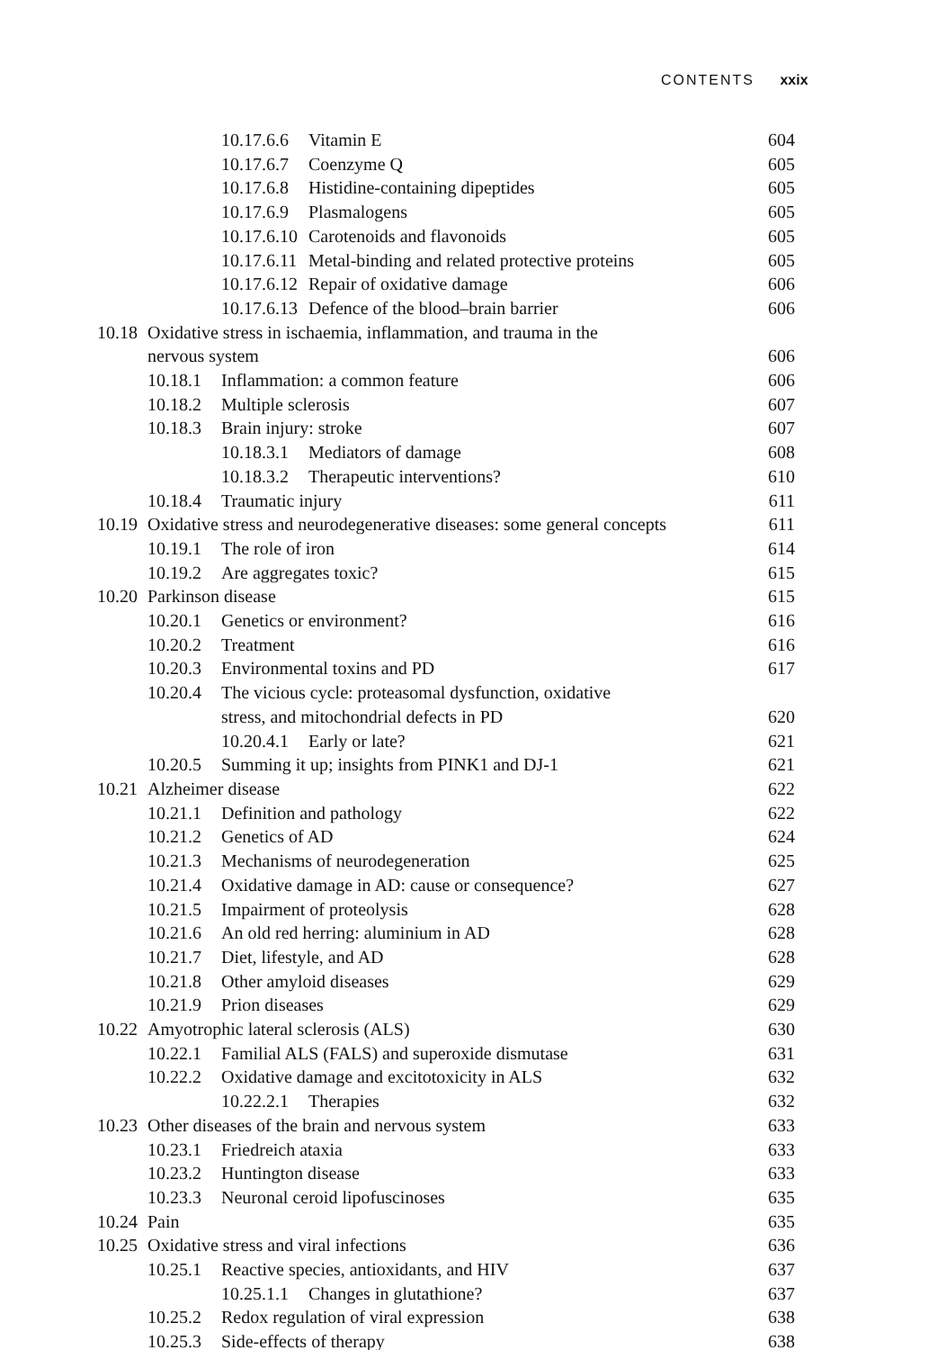CONTENTS xxix
10.17.6.6 Vitamin E 604
10.17.6.7 Coenzyme Q 605
10.17.6.8 Histidine-containing dipeptides 605
10.17.6.9 Plasmalogens 605
10.17.6.10 Carotenoids and flavonoids 605
10.17.6.11 Metal-binding and related protective proteins 605
10.17.6.12 Repair of oxidative damage 606
10.17.6.13 Defence of the blood–brain barrier 606
10.18 Oxidative stress in ischaemia, inflammation, and trauma in the
nervous system
606
10.18.1 Inflammation: a common feature 606
10.18.2 Multiple sclerosis 607
10.18.3 Brain injury: stroke 607
10.18.3.1 Mediators of damage 608
10.18.3.2 Therapeutic interventions? 610
10.18.4 Traumatic injury 611
10.19 Oxidative stress and neurodegenerative diseases: some general concepts 611
10.19.1 The role of iron 614
10.19.2 Are aggregates toxic? 615
10.20 Parkinson disease 615
10.20.1 Genetics or environment? 616
10.20.2 Treatment 616
10.20.3 Environmental toxins and PD 617
10.20.4 The vicious cycle: proteasomal dysfunction, oxidative
stress, and mitochondrial defects in PD
620
10.20.4.1 Early or late? 621
10.20.5 Summing it up; insights from PINK1 and DJ-1 621
10.21 Alzheimer disease 622
10.21.1 Definition and pathology 622
10.21.2 Genetics of AD 624
10.21.3 Mechanisms of neurodegeneration 625
10.21.4 Oxidative damage in AD: cause or consequence? 627
10.21.5 Impairment of proteolysis 628
10.21.6 An old red herring: aluminium in AD 628
10.21.7 Diet, lifestyle, and AD 628
10.21.8 Other amyloid diseases 629
10.21.9 Prion diseases 629
10.22 Amyotrophic lateral sclerosis (ALS) 630
10.22.1 Familial ALS (FALS) and superoxide dismutase 631
10.22.2 Oxidative damage and excitotoxicity in ALS 632
10.22.2.1 Therapies 632
10.23 Other diseases of the brain and nervous system 633
10.23.1 Friedreich ataxia 633
10.23.2 Huntington disease 633
10.23.3 Neuronal ceroid lipofuscinoses 635
10.24 Pain 635
10.25 Oxidative stress and viral infections 636
10.25.1 Reactive species, antioxidants, and HIV 637
10.25.1.1 Changes in glutathione? 637
10.25.2 Redox regulation of viral expression 638
10.25.3 Side-effects of therapy 638